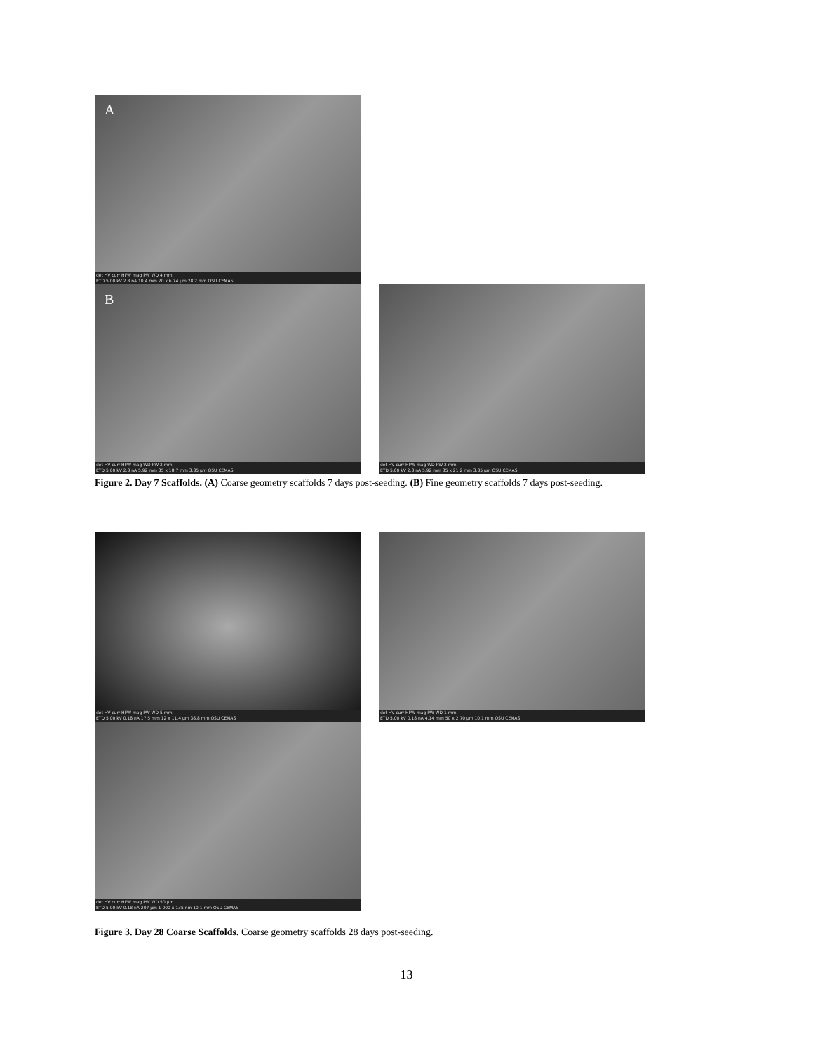A
det HV curr HFW mag PW WD 4 mm
ETD 5.00 kV 2.8 nA 10.4 mm 20 x 6.74 µm 28.2 mm OSU CEMAS
B
det HV curr HFW mag WD PW 2 mm
ETD 5.00 kV 2.8 nA 5.92 mm 35 x 18.7 mm 3.85 µm OSU CEMAS
det HV curr HFW mag WD PW 2 mm
ETD 5.00 kV 2.8 nA 5.92 mm 35 x 21.2 mm 3.85 µm OSU CEMAS
Figure 2. Day 7 Scaffolds. (A) Coarse geometry scaffolds 7 days post-seeding. (B) Fine geometry scaffolds 7 days post-seeding.
det HV curr HFW mag PW WD 5 mm
ETD 5.00 kV 0.18 nA 17.5 mm 12 x 11.4 µm 38.8 mm OSU CEMAS
det HV curr HFW mag PW WD 1 mm
ETD 5.00 kV 0.18 nA 4.14 mm 50 x 2.70 µm 10.1 mm OSU CEMAS
det HV curr HFW mag PW WD 50 µm
ETD 5.00 kV 0.18 nA 207 µm 1 000 x 135 nm 10.1 mm OSU CEMAS
Figure 3. Day 28 Coarse Scaffolds. Coarse geometry scaffolds 28 days post-seeding.
13